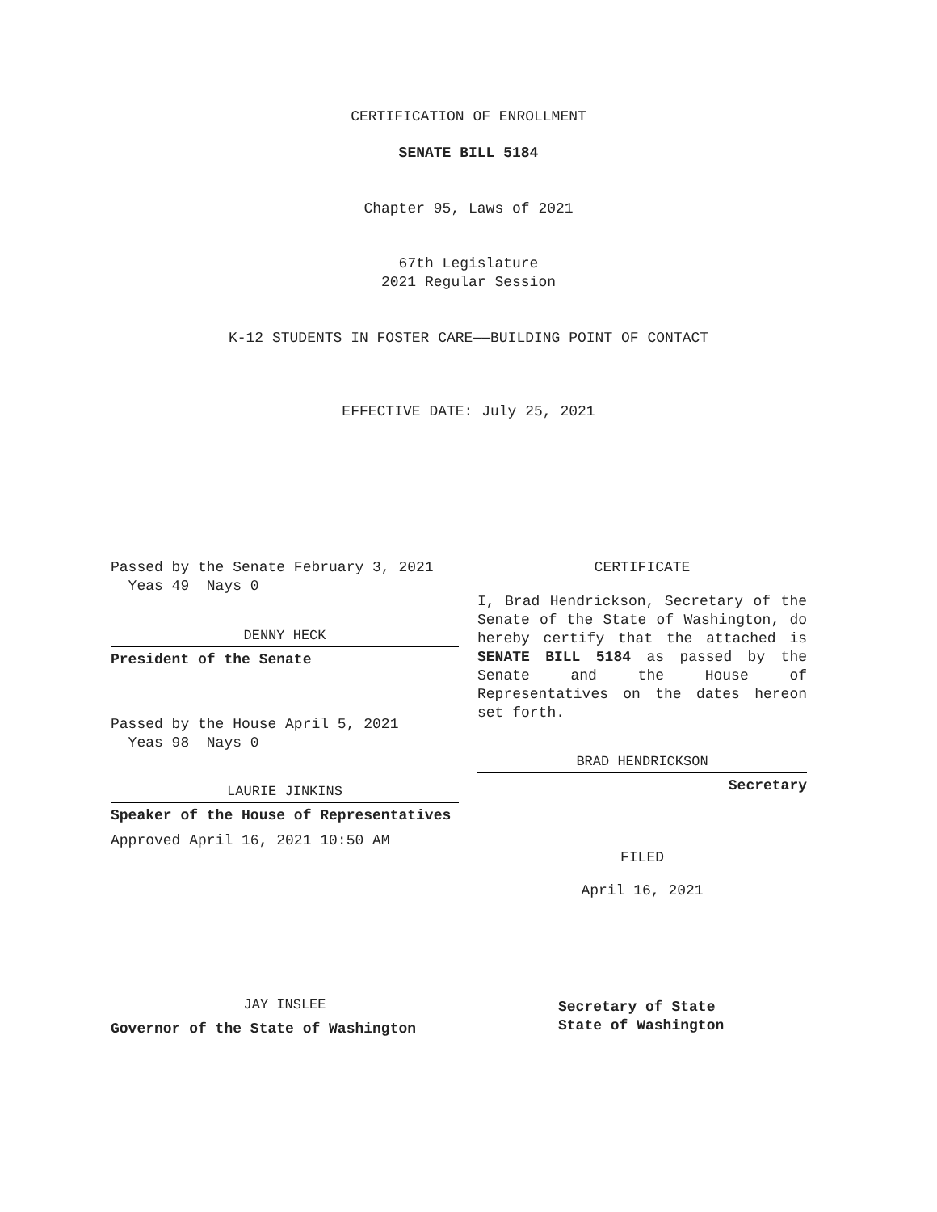CERTIFICATION OF ENROLLMENT
SENATE BILL 5184
Chapter 95, Laws of 2021
67th Legislature
2021 Regular Session
K-12 STUDENTS IN FOSTER CARE——BUILDING POINT OF CONTACT
EFFECTIVE DATE: July 25, 2021
Passed by the Senate February 3, 2021
Yeas 49 Nays 0
DENNY HECK
President of the Senate
Passed by the House April 5, 2021
Yeas 98 Nays 0
LAURIE JINKINS
Speaker of the House of Representatives
Approved April 16, 2021 10:50 AM
JAY INSLEE
Governor of the State of Washington
CERTIFICATE
I, Brad Hendrickson, Secretary of the Senate of the State of Washington, do hereby certify that the attached is SENATE BILL 5184 as passed by the Senate and the House of Representatives on the dates hereon set forth.
BRAD HENDRICKSON
Secretary
FILED
April 16, 2021
Secretary of State
State of Washington